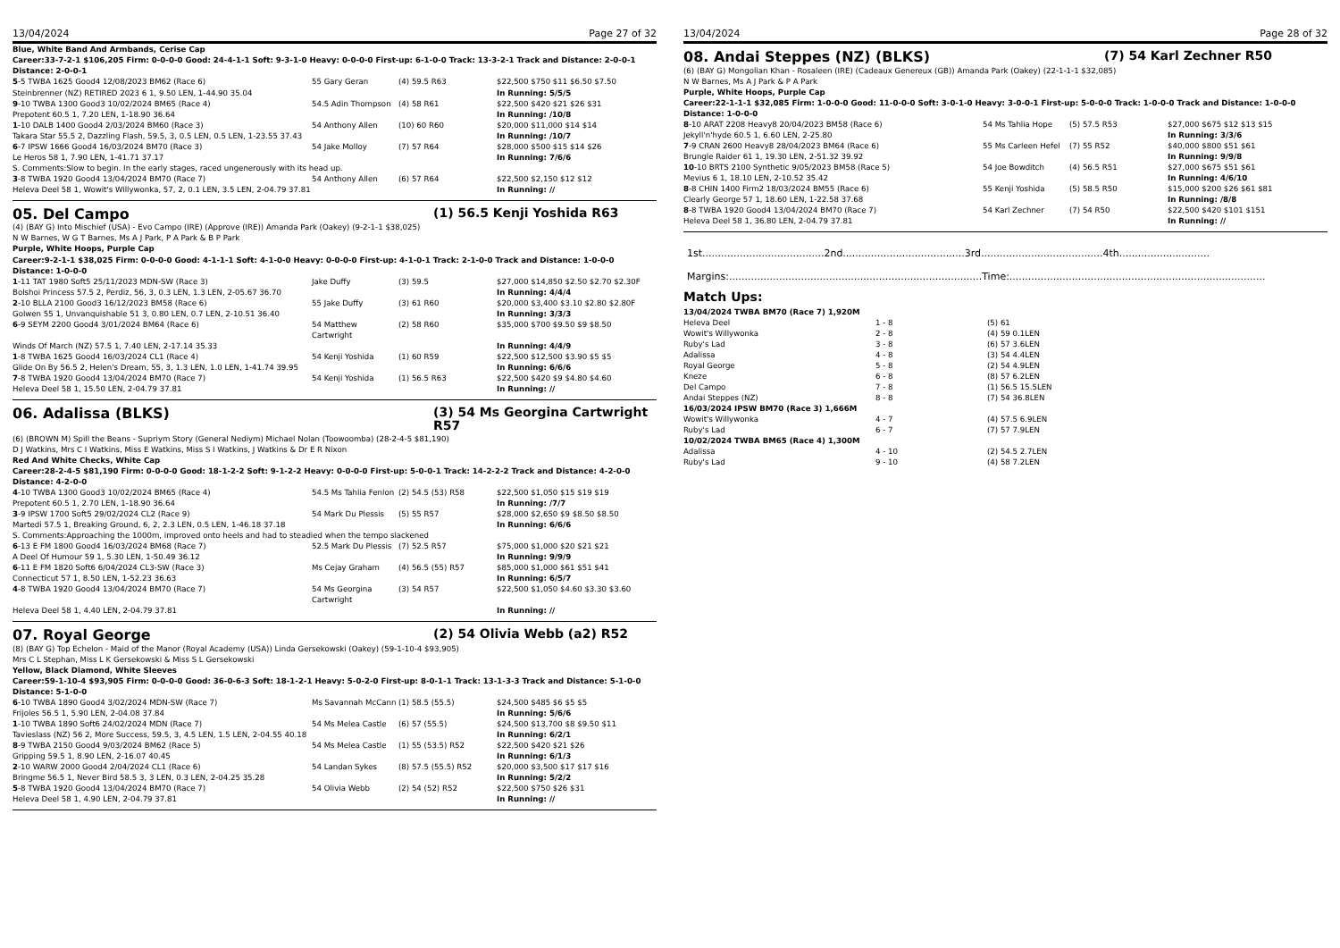13/04/2024 Page 27 of 32
Blue, White Band And Armbands, Cerise Cap
Career:33-7-2-1 $106,205 Firm: 0-0-0-0 Good: 24-4-1-1 Soft: 9-3-1-0 Heavy: 0-0-0-0 First-up: 6-1-0-0 Track: 13-3-2-1 Track and Distance: 2-0-0-1 Distance: 2-0-0-1
| 5 -5 TWBA 1625 Good4 12/08/2023 BM62 (Race 6) | 55 Gary Geran | (4) 59.5 R63 | $22,500 $750 $11 $6.50 $7.50 |
| Steinbrenner (NZ) RETIRED 2023 6 1, 9.50 LEN, 1-44.90 35.04 | | | In Running: 5/5/5 |
| 9 -10 TWBA 1300 Good3 10/02/2024 BM65 (Race 4) | 54.5 Adin Thompson | (4) 58 R61 | $22,500 $420 $21 $26 $31 |
| Prepotent 60.5 1, 7.20 LEN, 1-18.90 36.64 | | | In Running: /10/8 |
| 1 -10 DALB 1400 Good4 2/03/2024 BM60 (Race 3) | 54 Anthony Allen | (10) 60 R60 | $20,000 $11,000 $14 $14 |
| Takara Star 55.5 2, Dazzling Flash, 59.5, 3, 0.5 LEN, 0.5 LEN, 1-23.55 37.43 | | | In Running: /10/7 |
| 6 -7 IPSW 1666 Good4 16/03/2024 BM70 (Race 3) | 54 Jake Molloy | (7) 57 R64 | $28,000 $500 $15 $14 $26 |
| Le Heros 58 1, 7.90 LEN, 1-41.71 37.17 | | | In Running: 7/6/6 |
| S. Comments:Slow to begin. In the early stages, raced ungenerously with its head up. | | | |
| 3 -8 TWBA 1920 Good4 13/04/2024 BM70 (Race 7) | 54 Anthony Allen | (6) 57 R64 | $22,500 $2,150 $12 $12 |
| Heleva Deel 58 1, Wowit's Willywonka, 57, 2, 0.1 LEN, 3.5 LEN, 2-04.79 37.81 | | | In Running: // |
05. Del Campo (1) 56.5 Kenji Yoshida R63
(4) (BAY G) Into Mischief (USA) - Evo Campo (IRE) (Approve (IRE)) Amanda Park (Oakey) (9-2-1-1 $38,025)
N W Barnes, W G T Barnes, Ms A J Park, P A Park & B P Park
Purple, White Hoops, Purple Cap
Career:9-2-1-1 $38,025 Firm: 0-0-0-0 Good: 4-1-1-1 Soft: 4-1-0-0 Heavy: 0-0-0-0 First-up: 4-1-0-1 Track: 2-1-0-0 Track and Distance: 1-0-0-0 Distance: 1-0-0-0
| 1 -11 TAT 1980 Soft5 25/11/2023 MDN-SW (Race 3) | Jake Duffy | (3) 59.5 | $27,000 $14,850 $2.50 $2.70 $2.30F |
| Bolshoi Princess 57.5 2, Perdiz, 56, 3, 0.3 LEN, 1.3 LEN, 2-05.67 36.70 | | | In Running: 4/4/4 |
| 2 -10 BLLA 2100 Good3 16/12/2023 BM58 (Race 6) | 55 Jake Duffy | (3) 61 R60 | $20,000 $3,400 $3.10 $2.80 $2.80F |
| Golwen 55 1, Unvanquishable 51 3, 0.80 LEN, 0.7 LEN, 2-10.51 36.40 | | | In Running: 3/3/3 |
| 6 -9 SEYM 2200 Good4 3/01/2024 BM64 (Race 6) | 54 Matthew Cartwright | (2) 58 R60 | $35,000 $700 $9.50 $9 $8.50 |
| Winds Of March (NZ) 57.5 1, 7.40 LEN, 2-17.14 35.33 | | | In Running: 4/4/9 |
| 1 -8 TWBA 1625 Good4 16/03/2024 CL1 (Race 4) | 54 Kenji Yoshida | (1) 60 R59 | $22,500 $12,500 $3.90 $5 $5 |
| Glide On By 56.5 2, Helen's Dream, 55, 3, 1.3 LEN, 1.0 LEN, 1-41.74 39.95 | | | In Running: 6/6/6 |
| 7 -8 TWBA 1920 Good4 13/04/2024 BM70 (Race 7) | 54 Kenji Yoshida | (1) 56.5 R63 | $22,500 $420 $9 $4.80 $4.60 |
| Heleva Deel 58 1, 15.50 LEN, 2-04.79 37.81 | | | In Running: // |
06. Adalissa (BLKS) (3) 54 Ms Georgina Cartwright R57
(6) (BROWN M) Spill the Beans - Supriym Story (General Nediym) Michael Nolan (Toowoomba) (28-2-4-5 $81,190)
D J Watkins, Mrs C I Watkins, Miss E Watkins, Miss S I Watkins, J Watkins & Dr E R Nixon
Red And White Checks, White Cap
Career:28-2-4-5 $81,190 Firm: 0-0-0-0 Good: 18-1-2-2 Soft: 9-1-2-2 Heavy: 0-0-0-0 First-up: 5-0-0-1 Track: 14-2-2-2 Track and Distance: 4-2-0-0 Distance: 4-2-0-0
| 4 -10 TWBA 1300 Good3 10/02/2024 BM65 (Race 4) | 54.5 Ms Tahlia Fenlon | (2) 54.5 (53) R58 | $22,500 $1,050 $15 $19 $19 |
| Prepotent 60.5 1, 2.70 LEN, 1-18.90 36.64 | | | In Running: /7/7 |
| 3 -9 IPSW 1700 Soft5 29/02/2024 CL2 (Race 9) | 54 Mark Du Plessis | (5) 55 R57 | $28,000 $2,650 $9 $8.50 $8.50 |
| Martedi 57.5 1, Breaking Ground, 6, 2, 2.3 LEN, 0.5 LEN, 1-46.18 37.18 | | | In Running: 6/6/6 |
| S. Comments:Approaching the 1000m, improved onto heels and had to steadied when the tempo slackened | | | |
| 6 -13 E FM 1800 Good4 16/03/2024 BM68 (Race 7) | 52.5 Mark Du Plessis | (7) 52.5 R57 | $75,000 $1,000 $20 $21 $21 |
| A Deel Of Humour 59 1, 5.30 LEN, 1-50.49 36.12 | | | In Running: 9/9/9 |
| 6 -11 E FM 1820 Soft6 6/04/2024 CL3-SW (Race 3) | Ms Cejay Graham | (4) 56.5 (55) R57 | $85,000 $1,000 $61 $51 $41 |
| Connecticut 57 1, 8.50 LEN, 1-52.23 36.63 | | | In Running: 6/5/7 |
| 4 -8 TWBA 1920 Good4 13/04/2024 BM70 (Race 7) | 54 Ms Georgina Cartwright | (3) 54 R57 | $22,500 $1,050 $4.60 $3.30 $3.60 |
| Heleva Deel 58 1, 4.40 LEN, 2-04.79 37.81 | | | In Running: // |
07. Royal George (2) 54 Olivia Webb (a2) R52
(8) (BAY G) Top Echelon - Maid of the Manor (Royal Academy (USA)) Linda Gersekowski (Oakey) (59-1-10-4 $93,905)
Mrs C L Stephan, Miss L K Gersekowski & Miss S L Gersekowski
Yellow, Black Diamond, White Sleeves
Career:59-1-10-4 $93,905 Firm: 0-0-0-0 Good: 36-0-6-3 Soft: 18-1-2-1 Heavy: 5-0-2-0 First-up: 8-0-1-1 Track: 13-1-3-3 Track and Distance: 5-1-0-0 Distance: 5-1-0-0
| 6 -10 TWBA 1890 Good4 3/02/2024 MDN-SW (Race 7) | Ms Savannah McCann | (1) 58.5 (55.5) | $24,500 $485 $6 $5 $5 |
| Frijoles 56.5 1, 5.90 LEN, 2-04.08 37.84 | | | In Running: 5/6/6 |
| 1 -10 TWBA 1890 Soft6 24/02/2024 MDN (Race 7) | 54 Ms Melea Castle | (6) 57 (55.5) | $24,500 $13,700 $8 $9.50 $11 |
| Tavieslass (NZ) 56 2, More Success, 59.5, 3, 4.5 LEN, 1.5 LEN, 2-04.55 40.18 | | | In Running: 6/2/1 |
| 8 -9 TWBA 2150 Good4 9/03/2024 BM62 (Race 5) | 54 Ms Melea Castle | (1) 55 (53.5) R52 | $22,500 $420 $21 $26 |
| Gripping 59.5 1, 8.90 LEN, 2-16.07 40.45 | | | In Running: 6/1/3 |
| 2 -10 WARW 2000 Good4 2/04/2024 CL1 (Race 6) | 54 Landan Sykes | (8) 57.5 (55.5) R52 | $20,000 $3,500 $17 $17 $16 |
| Bringme 56.5 1, Never Bird 58.5 3, 3 LEN, 0.3 LEN, 2-04.25 35.28 | | | In Running: 5/2/2 |
| 5 -8 TWBA 1920 Good4 13/04/2024 BM70 (Race 7) | 54 Olivia Webb | (2) 54 (52) R52 | $22,500 $750 $26 $31 |
| Heleva Deel 58 1, 4.90 LEN, 2-04.79 37.81 | | | In Running: // |
13/04/2024 Page 28 of 32
08. Andai Steppes (NZ) (BLKS) (7) 54 Karl Zechner R50
(6) (BAY G) Mongolian Khan - Rosaleen (IRE) (Cadeaux Genereux (GB)) Amanda Park (Oakey) (22-1-1-1 $32,085)
N W Barnes, Ms A J Park & P A Park
Purple, White Hoops, Purple Cap
Career:22-1-1-1 $32,085 Firm: 1-0-0-0 Good: 11-0-0-0 Soft: 3-0-1-0 Heavy: 3-0-0-1 First-up: 5-0-0-0 Track: 1-0-0-0 Track and Distance: 1-0-0-0 Distance: 1-0-0-0
| 8 -10 ARAT 2208 Heavy8 20/04/2023 BM58 (Race 6) | 54 Ms Tahlia Hope | (5) 57.5 R53 | $27,000 $675 $12 $13 $15 |
| Jekyll'n'hyde 60.5 1, 6.60 LEN, 2-25.80 | | | In Running: 3/3/6 |
| 7 -9 CRAN 2600 Heavy8 28/04/2023 BM64 (Race 6) | 55 Ms Carleen Hefel | (7) 55 R52 | $40,000 $800 $51 $61 |
| Brungle Raider 61 1, 19.30 LEN, 2-51.32 39.92 | | | In Running: 9/9/8 |
| 10 -10 BRTS 2100 Synthetic 9/05/2023 BM58 (Race 5) | 54 Joe Bowditch | (4) 56.5 R51 | $27,000 $675 $51 $61 |
| Mevius 6 1, 18.10 LEN, 2-10.52 35.42 | | | In Running: 4/6/10 |
| 8 -8 CHIN 1400 Firm2 18/03/2024 BM55 (Race 6) | 55 Kenji Yoshida | (5) 58.5 R50 | $15,000 $200 $26 $61 $81 |
| Clearly George 57 1, 18.60 LEN, 1-22.58 37.68 | | | In Running: /8/8 |
| 8 -8 TWBA 1920 Good4 13/04/2024 BM70 (Race 7) | 54 Karl Zechner | (7) 54 R50 | $22,500 $420 $101 $151 |
| Heleva Deel 58 1, 36.80 LEN, 2-04.79 37.81 | | | In Running: // |
1st.......................................2nd.......................................3rd.......................................4th.............................
Margins:.................................................................................Time:..................................................................................
Match Ups:
| 13/04/2024 TWBA BM70 (Race 7) 1,920M | | |
| Heleva Deel | 1 - 8 | (5) 61 |
| Wowit's Willywonka | 2 - 8 | (4) 59 0.1LEN |
| Ruby's Lad | 3 - 8 | (6) 57 3.6LEN |
| Adalissa | 4 - 8 | (3) 54 4.4LEN |
| Royal George | 5 - 8 | (2) 54 4.9LEN |
| Kneze | 6 - 8 | (8) 57 6.2LEN |
| Del Campo | 7 - 8 | (1) 56.5 15.5LEN |
| Andai Steppes (NZ) | 8 - 8 | (7) 54 36.8LEN |
| 16/03/2024 IPSW BM70 (Race 3) 1,666M | | |
| Wowit's Willywonka | 4 - 7 | (4) 57.5 6.9LEN |
| Ruby's Lad | 6 - 7 | (7) 57 7.9LEN |
| 10/02/2024 TWBA BM65 (Race 4) 1,300M | | |
| Adalissa | 4 - 10 | (2) 54.5 2.7LEN |
| Ruby's Lad | 9 - 10 | (4) 58 7.2LEN |